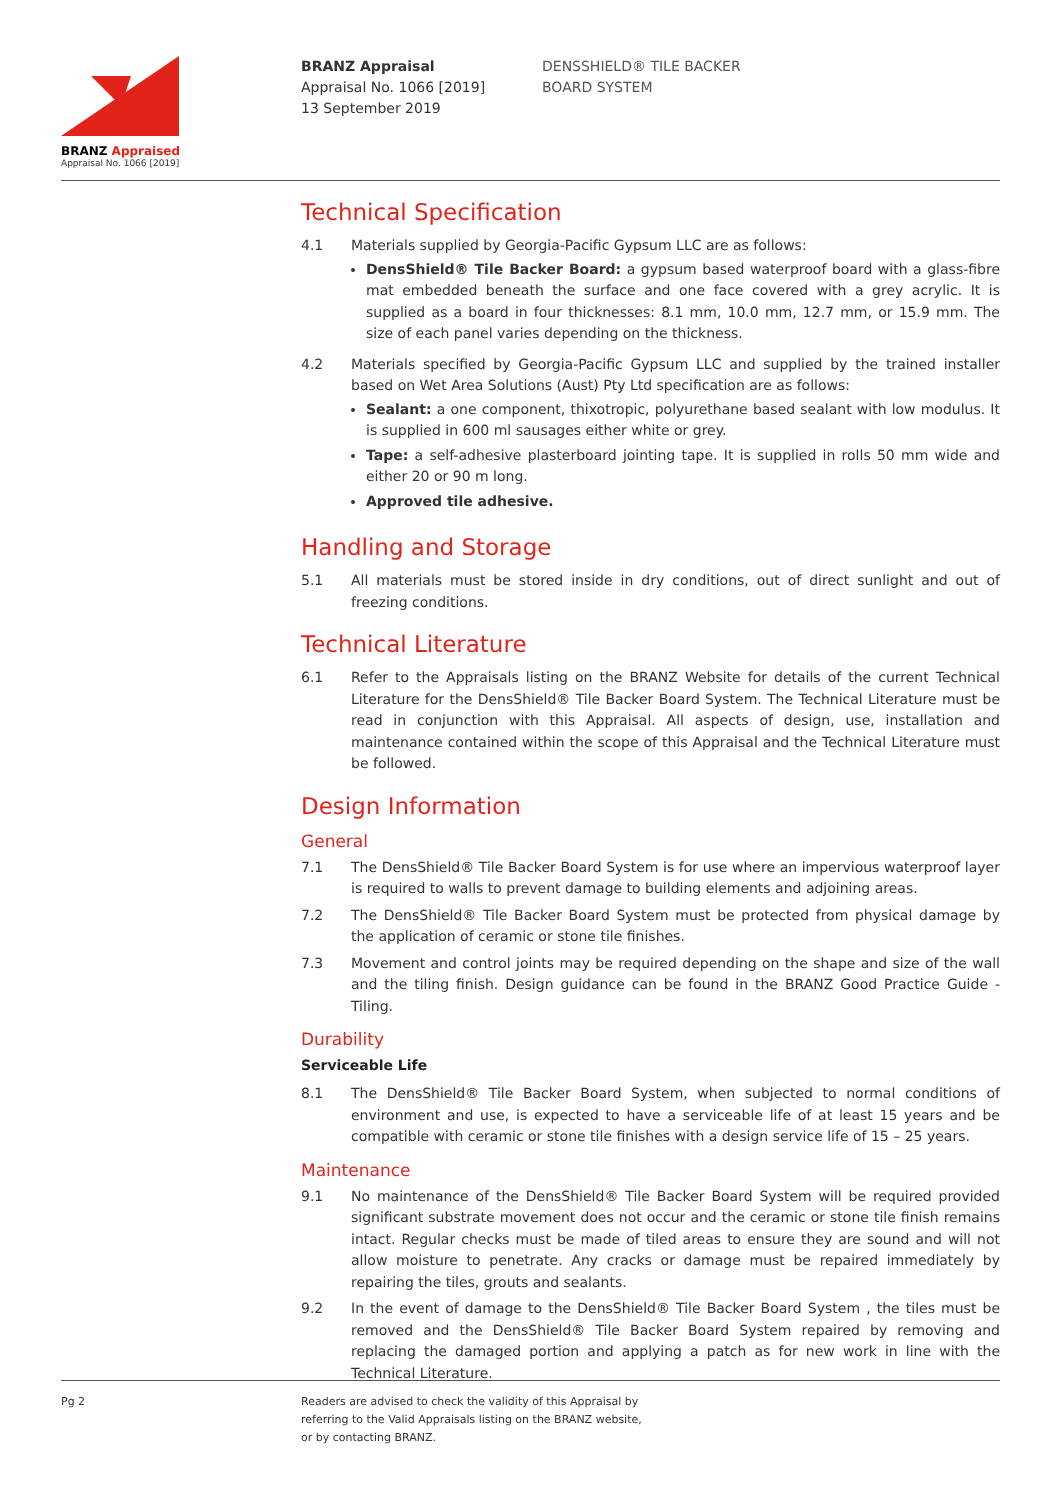BRANZ Appraised
Appraisal No. 1066 [2019]
BRANZ Appraisal
Appraisal No. 1066 [2019]
13 September 2019
DENSSHIELD® TILE BACKER
BOARD SYSTEM
Technical Specification
4.1 Materials supplied by Georgia-Pacific Gypsum LLC are as follows:
DensShield® Tile Backer Board: a gypsum based waterproof board with a glass-fibre mat embedded beneath the surface and one face covered with a grey acrylic. It is supplied as a board in four thicknesses: 8.1 mm, 10.0 mm, 12.7 mm, or 15.9 mm. The size of each panel varies depending on the thickness.
4.2 Materials specified by Georgia-Pacific Gypsum LLC and supplied by the trained installer based on Wet Area Solutions (Aust) Pty Ltd specification are as follows:
Sealant: a one component, thixotropic, polyurethane based sealant with low modulus. It is supplied in 600 ml sausages either white or grey.
Tape: a self-adhesive plasterboard jointing tape. It is supplied in rolls 50 mm wide and either 20 or 90 m long.
Approved tile adhesive.
Handling and Storage
5.1 All materials must be stored inside in dry conditions, out of direct sunlight and out of freezing conditions.
Technical Literature
6.1 Refer to the Appraisals listing on the BRANZ Website for details of the current Technical Literature for the DensShield® Tile Backer Board System. The Technical Literature must be read in conjunction with this Appraisal. All aspects of design, use, installation and maintenance contained within the scope of this Appraisal and the Technical Literature must be followed.
Design Information
General
7.1 The DensShield® Tile Backer Board System is for use where an impervious waterproof layer is required to walls to prevent damage to building elements and adjoining areas.
7.2 The DensShield® Tile Backer Board System must be protected from physical damage by the application of ceramic or stone tile finishes.
7.3 Movement and control joints may be required depending on the shape and size of the wall and the tiling finish. Design guidance can be found in the BRANZ Good Practice Guide - Tiling.
Durability
Serviceable Life
8.1 The DensShield® Tile Backer Board System, when subjected to normal conditions of environment and use, is expected to have a serviceable life of at least 15 years and be compatible with ceramic or stone tile finishes with a design service life of 15 – 25 years.
Maintenance
9.1 No maintenance of the DensShield® Tile Backer Board System will be required provided significant substrate movement does not occur and the ceramic or stone tile finish remains intact. Regular checks must be made of tiled areas to ensure they are sound and will not allow moisture to penetrate. Any cracks or damage must be repaired immediately by repairing the tiles, grouts and sealants.
9.2 In the event of damage to the DensShield® Tile Backer Board System , the tiles must be removed and the DensShield® Tile Backer Board System repaired by removing and replacing the damaged portion and applying a patch as for new work in line with the Technical Literature.
Pg 2 Readers are advised to check the validity of this Appraisal by
referring to the Valid Appraisals listing on the BRANZ website,
or by contacting BRANZ.